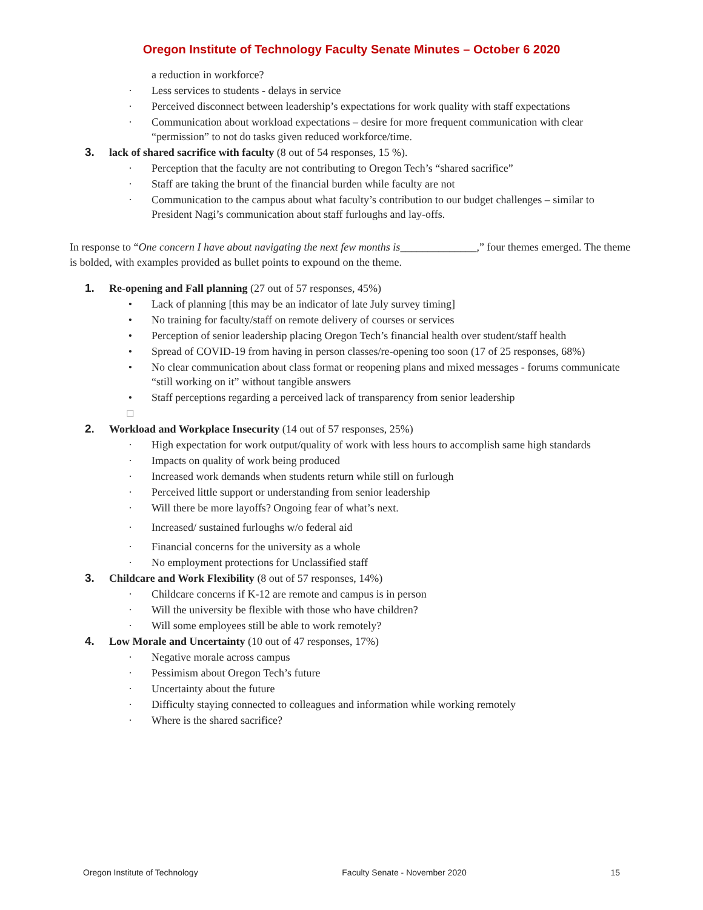Oregon Institute of Technology Faculty Senate Minutes – October 6 2020
a reduction in workforce?
· Less services to students - delays in service
· Perceived disconnect between leadership’s expectations for work quality with staff expectations
· Communication about workload expectations – desire for more frequent communication with clear “permission” to not do tasks given reduced workforce/time.
3. lack of shared sacrifice with faculty (8 out of 54 responses, 15 %).
· Perception that the faculty are not contributing to Oregon Tech’s “shared sacrifice”
· Staff are taking the brunt of the financial burden while faculty are not
· Communication to the campus about what faculty’s contribution to our budget challenges – similar to President Nagi’s communication about staff furloughs and lay-offs.
In response to “One concern I have about navigating the next few months is______________,” four themes emerged. The theme is bolded, with examples provided as bullet points to expound on the theme.
1. Re-opening and Fall planning (27 out of 57 responses, 45%)
• Lack of planning [this may be an indicator of late July survey timing]
• No training for faculty/staff on remote delivery of courses or services
• Perception of senior leadership placing Oregon Tech’s financial health over student/staff health
• Spread of COVID-19 from having in person classes/re-opening too soon (17 of 25 responses, 68%)
• No clear communication about class format or reopening plans and mixed messages - forums communicate “still working on it” without tangible answers
• Staff perceptions regarding a perceived lack of transparency from senior leadership
□
2. Workload and Workplace Insecurity (14 out of 57 responses, 25%)
· High expectation for work output/quality of work with less hours to accomplish same high standards
· Impacts on quality of work being produced
· Increased work demands when students return while still on furlough
· Perceived little support or understanding from senior leadership
· Will there be more layoffs? Ongoing fear of what’s next.
· Increased/ sustained furloughs w/o federal aid
· Financial concerns for the university as a whole
· No employment protections for Unclassified staff
3. Childcare and Work Flexibility (8 out of 57 responses, 14%)
· Childcare concerns if K-12 are remote and campus is in person
· Will the university be flexible with those who have children?
· Will some employees still be able to work remotely?
4. Low Morale and Uncertainty (10 out of 47 responses, 17%)
· Negative morale across campus
· Pessimism about Oregon Tech’s future
· Uncertainty about the future
· Difficulty staying connected to colleagues and information while working remotely
· Where is the shared sacrifice?
Oregon Institute of Technology Faculty Senate - November 2020 15